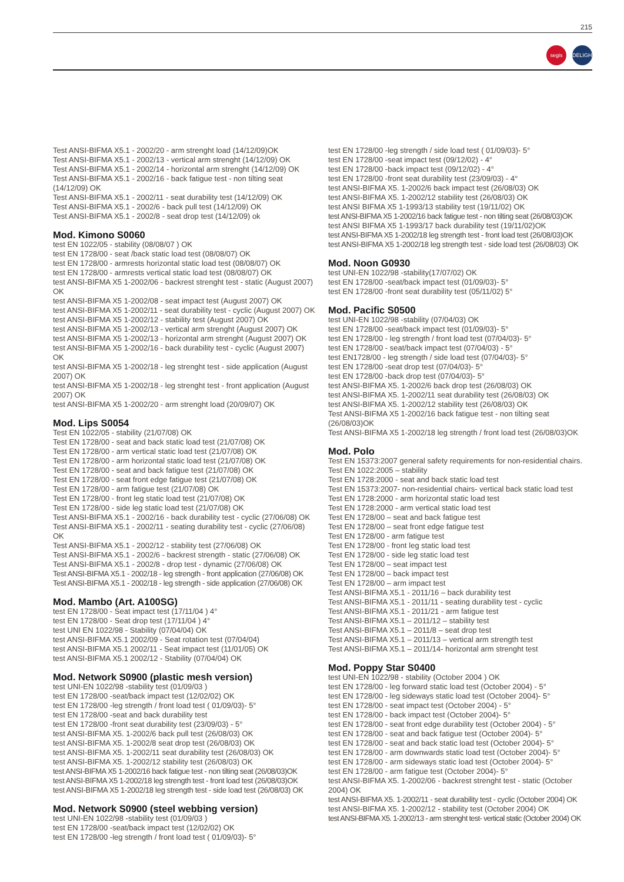215
segis
DELIGHT
Test ANSI-BIFMA X5.1 - 2002/20 - arm strenght load (14/12/09)OK
Test ANSI-BIFMA X5.1 - 2002/13 - vertical arm strenght (14/12/09) OK
Test ANSI-BIFMA X5.1 - 2002/14 - horizontal arm strenght (14/12/09) OK
Test ANSI-BIFMA X5.1 - 2002/16 - back fatigue test - non tilting seat (14/12/09) OK
Test ANSI-BIFMA X5.1 - 2002/11 - seat durability test (14/12/09) OK
Test ANSI-BIFMA X5.1 - 2002/6 - back pull test (14/12/09) OK
Test ANSI-BIFMA X5.1 - 2002/8 - seat drop test (14/12/09) ok
Mod. Kimono S0060
test EN 1022/05 - stability (08/08/07 ) OK
test EN 1728/00 - seat /back static load test (08/08/07) OK
test EN 1728/00 - armrests horizontal static load test (08/08/07) OK
test EN 1728/00 - armrests vertical static load test (08/08/07) OK
test ANSI-BIFMA X5 1-2002/06 - backrest strenght test - static (August 2007) OK
test ANSI-BIFMA X5 1-2002/08 - seat impact test (August 2007) OK
test ANSI-BIFMA X5 1-2002/11 - seat durability test - cyclic (August 2007) OK
test ANSI-BIFMA X5 1-2002/12 - stability test (August 2007) OK
test ANSI-BIFMA X5 1-2002/13 - vertical arm strenght (August 2007) OK
test ANSI-BIFMA X5 1-2002/13 - horizontal arm strenght (August 2007) OK
test ANSI-BIFMA X5 1-2002/16 - back durability test - cyclic (August 2007) OK
test ANSI-BIFMA X5 1-2002/18 - leg strenght test - side application (August 2007) OK
test ANSI-BIFMA X5 1-2002/18 - leg strenght test - front application (August 2007) OK
test ANSI-BIFMA X5 1-2002/20 - arm strenght load (20/09/07) OK
Mod. Lips S0054
Test EN 1022/05 - stability (21/07/08) OK
Test EN 1728/00 - seat and back static load test (21/07/08) OK
Test EN 1728/00 - arm vertical static load test (21/07/08) OK
Test EN 1728/00 - arm horizontal static load test (21/07/08) OK
Test EN 1728/00 - seat and back fatigue test (21/07/08) OK
Test EN 1728/00 - seat front edge fatigue test (21/07/08) OK
Test EN 1728/00 - arm fatigue test (21/07/08) OK
Test EN 1728/00 - front leg static load test (21/07/08) OK
Test EN 1728/00 - side leg static load test (21/07/08) OK
Test ANSI-BIFMA X5.1 - 2002/16 - back durability test - cyclic (27/06/08) OK
Test ANSI-BIFMA X5.1 - 2002/11 - seating durability test - cyclic (27/06/08) OK
Test ANSI-BIFMA X5.1 - 2002/12 - stability test (27/06/08) OK
Test ANSI-BIFMA X5.1 - 2002/6 - backrest strength - static (27/06/08) OK
Test ANSI-BIFMA X5.1 - 2002/8 - drop test - dynamic (27/06/08) OK
Test ANSI-BIFMA X5.1 - 2002/18 - leg strength - front application (27/06/08) OK
Test ANSI-BIFMA X5.1 - 2002/18 - leg strength - side application (27/06/08) OK
Mod. Mambo (Art. A100SG)
test EN 1728/00 - Seat impact test (17/11/04 ) 4°
test EN 1728/00 - Seat drop test (17/11/04 ) 4°
test UNI EN 1022/98 - Stability (07/04/04) OK
test ANSI-BIFMA X5.1 2002/09 - Seat rotation test (07/04/04)
test ANSI-BIFMA X5.1 2002/11 - Seat impact test (11/01/05) OK
test ANSI-BIFMA X5.1 2002/12 - Stability (07/04/04) OK
Mod. Network S0900 (plastic mesh version)
test UNI-EN 1022/98 -stability test (01/09/03 )
test EN 1728/00 -seat/back impact test (12/02/02) OK
test EN 1728/00 -leg strength / front load test ( 01/09/03)- 5°
test EN 1728/00 -seat and back durability test
test EN 1728/00 -front seat durability test (23/09/03) - 5°
test ANSI-BIFMA X5. 1-2002/6 back pull test (26/08/03) OK
test ANSI-BIFMA X5. 1-2002/8 seat drop test (26/08/03) OK
test ANSI-BIFMA X5. 1-2002/11 seat durability test (26/08/03) OK
test ANSI-BIFMA X5. 1-2002/12 stability test (26/08/03) OK
test ANSI-BIFMA X5 1-2002/16 back fatigue test - non tilting seat (26/08/03)OK
test ANSI-BIFMA X5 1-2002/18 leg strength test - front load test (26/08/03)OK
test ANSI-BIFMA X5 1-2002/18 leg strength test - side load test (26/08/03) OK
Mod. Network S0900 (steel webbing version)
test UNI-EN 1022/98 -stability test (01/09/03 )
test EN 1728/00 -seat/back impact test (12/02/02) OK
test EN 1728/00 -leg strength / front load test ( 01/09/03)- 5°
test EN 1728/00 -leg strength / side load test ( 01/09/03)- 5°
test EN 1728/00 -seat impact test (09/12/02) - 4°
test EN 1728/00 -back impact test (09/12/02) - 4°
test EN 1728/00 -front seat durability test (23/09/03) - 4°
test ANSI-BIFMA X5. 1-2002/6 back impact test (26/08/03) OK
test ANSI-BIFMA X5. 1-2002/12 stability test (26/08/03) OK
test ANSI BIFMA X5 1-1993/13 stability test (19/11/02) OK
test ANSI-BIFMA X5 1-2002/16 back fatigue test - non tilting seat (26/08/03)OK
test ANSI BIFMA X5 1-1993/17 back durability test (19/11/02)OK
test ANSI-BIFMA X5 1-2002/18 leg strength test - front load test (26/08/03)OK
test ANSI-BIFMA X5 1-2002/18 leg strength test - side load test (26/08/03) OK
Mod. Noon G0930
test UNI-EN 1022/98 -stability(17/07/02) OK
test EN 1728/00 -seat/back impact test (01/09/03)- 5°
test EN 1728/00 -front seat durability test (05/11/02) 5°
Mod. Pacific S0500
test UNI-EN 1022/98 -stability (07/04/03) OK
test EN 1728/00 -seat/back impact test (01/09/03)- 5°
test EN 1728/00 - leg strength / front load test (07/04/03)- 5°
test EN 1728/00 - seat/back impact test (07/04/03) - 5°
test EN1728/00 - leg strength / side load test (07/04/03)- 5°
test EN 1728/00 -seat drop test (07/04/03)- 5°
test EN 1728/00 -back drop test (07/04/03)- 5°
test ANSI-BIFMA X5. 1-2002/6 back drop test (26/08/03) OK
test ANSI-BIFMA X5. 1-2002/11 seat durability test (26/08/03) OK
test ANSI-BIFMA X5. 1-2002/12 stability test (26/08/03) OK
Test ANSI-BIFMA X5 1-2002/16 back fatigue test - non tilting seat (26/08/03)OK
Test ANSI-BIFMA X5 1-2002/18 leg strength / front load test (26/08/03)OK
Mod. Polo
Test EN 15373:2007 general safety requirements for non-residential chairs.
Test EN 1022:2005 – stability
Test EN 1728:2000 - seat and back static load test
Test EN 15373:2007- non-residential chairs- vertical back static load test
Test EN 1728:2000 - arm horizontal static load test
Test EN 1728:2000 - arm vertical static load test
Test EN 1728/00 – seat and back fatigue test
Test EN 1728/00 – seat front edge fatigue test
Test EN 1728/00 - arm fatigue test
Test EN 1728/00 - front leg static load test
Test EN 1728/00 - side leg static load test
Test EN 1728/00 – seat impact test
Test EN 1728/00 – back impact test
Test EN 1728/00 – arm impact test
Test ANSI-BIFMA X5.1 - 2011/16 – back durability test
Test ANSI-BIFMA X5.1 - 2011/11 - seating durability test - cyclic
Test ANSI-BIFMA X5.1 - 2011/21 - arm fatigue test
Test ANSI-BIFMA X5.1 – 2011/12 – stability test
Test ANSI-BIFMA X5.1 – 2011/8 – seat drop test
Test ANSI-BIFMA X5.1 – 2011/13 – vertical arm strength test
Test ANSI-BIFMA X5.1 – 2011/14- horizontal arm strenght test
Mod. Poppy Star S0400
test UNI-EN 1022/98 - stability (October 2004 ) OK
test EN 1728/00 - leg forward static load test (October 2004) - 5°
test EN 1728/00 - leg sideways static load test (October 2004)- 5°
test EN 1728/00 - seat impact test (October 2004) - 5°
test EN 1728/00 - back impact test (October 2004)- 5°
test EN 1728/00 - seat front edge durability test (October 2004) - 5°
test EN 1728/00 - seat and back fatigue test (October 2004)- 5°
test EN 1728/00 - seat and back static load test (October 2004)- 5°
test EN 1728/00 - arm downwards static load test (October 2004)- 5°
test EN 1728/00 - arm sideways static load test (October 2004)- 5°
test EN 1728/00 - arm fatigue test (October 2004)- 5°
test ANSI-BIFMA X5. 1-2002/06 - backrest strenght test - static (October 2004) OK
test ANSI-BIFMA X5. 1-2002/11 - seat durability test - cyclic (October 2004) OK
test ANSI-BIFMA X5. 1-2002/12 - stability test (October 2004) OK
test ANSI-BIFMA X5. 1-2002/13 - arm strenght test- vertical static (October 2004) OK